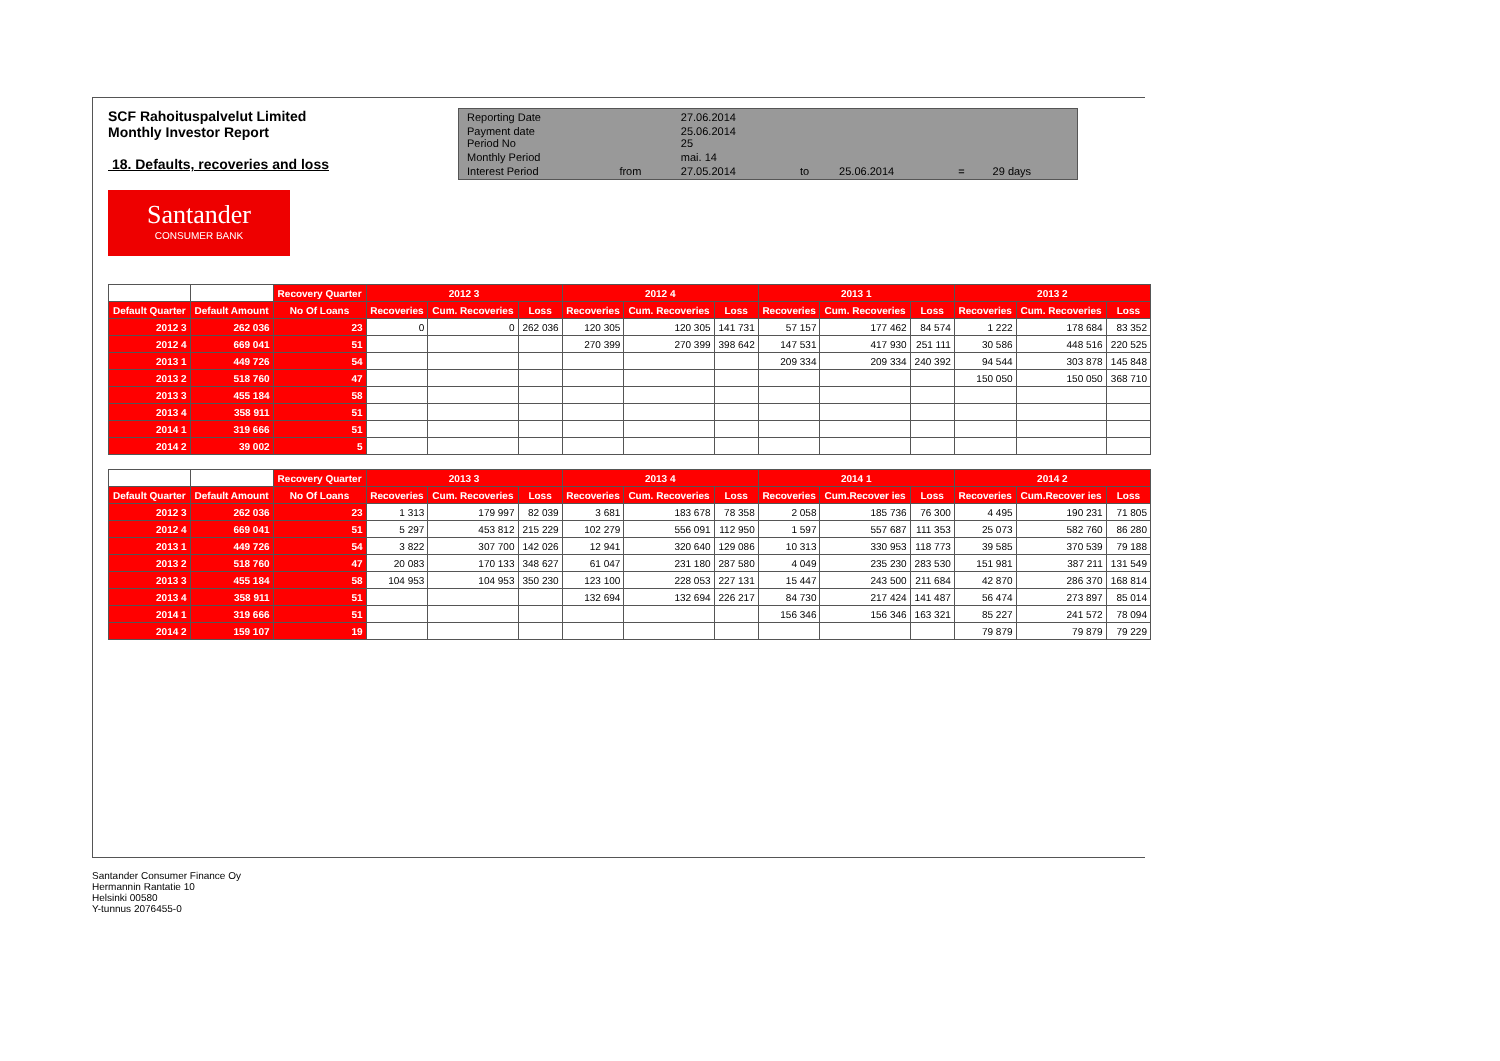SCF Rahoituspalvelut Limited
Monthly Investor Report
18. Defaults, recoveries and loss
| Reporting Date | | 27.06.2014 | | | | |
| Payment date Period No | | 25.06.2014 25 | | | | |
| Monthly Period | | mai. 14 | | | | |
| Interest Period | from | 27.05.2014 | to | 25.06.2014 | = | 29 days |
Santander
CONSUMER BANK
| | | Recovery Quarter | 2012 3 | | | 2012 4 | | | 2013 1 | | | 2013 2 | | |
| Default Quarter | Default Amount | No Of Loans | Recoveries | Cum. Recoveries | Loss | Recoveries | Cum. Recoveries | Loss | Recoveries | Cum. Recoveries | Loss | Recoveries | Cum. Recoveries | Loss |
| 2012 3 | 262 036 | 23 | 0 | 0 | 262 036 | 120 305 | 120 305 | 141 731 | 57 157 | 177 462 | 84 574 | 1 222 | 178 684 | 83 352 |
| 2012 4 | 669 041 | 51 | | | | 270 399 | 270 399 | 398 642 | 147 531 | 417 930 | 251 111 | 30 586 | 448 516 | 220 525 |
| 2013 1 | 449 726 | 54 | | | | | | | 209 334 | 209 334 | 240 392 | 94 544 | 303 878 | 145 848 |
| 2013 2 | 518 760 | 47 | | | | | | | | | | 150 050 | 150 050 | 368 710 |
| 2013 3 | 455 184 | 58 | | | | | | | | | | | | |
| 2013 4 | 358 911 | 51 | | | | | | | | | | | | |
| 2014 1 | 319 666 | 51 | | | | | | | | | | | | |
| 2014 2 | 39 002 | 5 | | | | | | | | | | | | |
| | | Recovery Quarter | 2013 3 | | | 2013 4 | | | 2014 1 | | | 2014 2 | | |
| Default Quarter | Default Amount | No Of Loans | Recoveries | Cum. Recoveries | Loss | Recoveries | Cum. Recoveries | Loss | Recoveries | Cum.Recover ies | Loss | Recoveries | Cum.Recover ies | Loss |
| 2012 3 | 262 036 | 23 | 1 313 | 179 997 | 82 039 | 3 681 | 183 678 | 78 358 | 2 058 | 185 736 | 76 300 | 4 495 | 190 231 | 71 805 |
| 2012 4 | 669 041 | 51 | 5 297 | 453 812 | 215 229 | 102 279 | 556 091 | 112 950 | 1 597 | 557 687 | 111 353 | 25 073 | 582 760 | 86 280 |
| 2013 1 | 449 726 | 54 | 3 822 | 307 700 | 142 026 | 12 941 | 320 640 | 129 086 | 10 313 | 330 953 | 118 773 | 39 585 | 370 539 | 79 188 |
| 2013 2 | 518 760 | 47 | 20 083 | 170 133 | 348 627 | 61 047 | 231 180 | 287 580 | 4 049 | 235 230 | 283 530 | 151 981 | 387 211 | 131 549 |
| 2013 3 | 455 184 | 58 | 104 953 | 104 953 | 350 230 | 123 100 | 228 053 | 227 131 | 15 447 | 243 500 | 211 684 | 42 870 | 286 370 | 168 814 |
| 2013 4 | 358 911 | 51 | | | | 132 694 | 132 694 | 226 217 | 84 730 | 217 424 | 141 487 | 56 474 | 273 897 | 85 014 |
| 2014 1 | 319 666 | 51 | | | | | | | 156 346 | 156 346 | 163 321 | 85 227 | 241 572 | 78 094 |
| 2014 2 | 159 107 | 19 | | | | | | | | | | 79 879 | 79 879 | 79 229 |
Santander Consumer Finance Oy
Hermannin Rantatie 10
Helsinki 00580
Y-tunnus 2076455-0